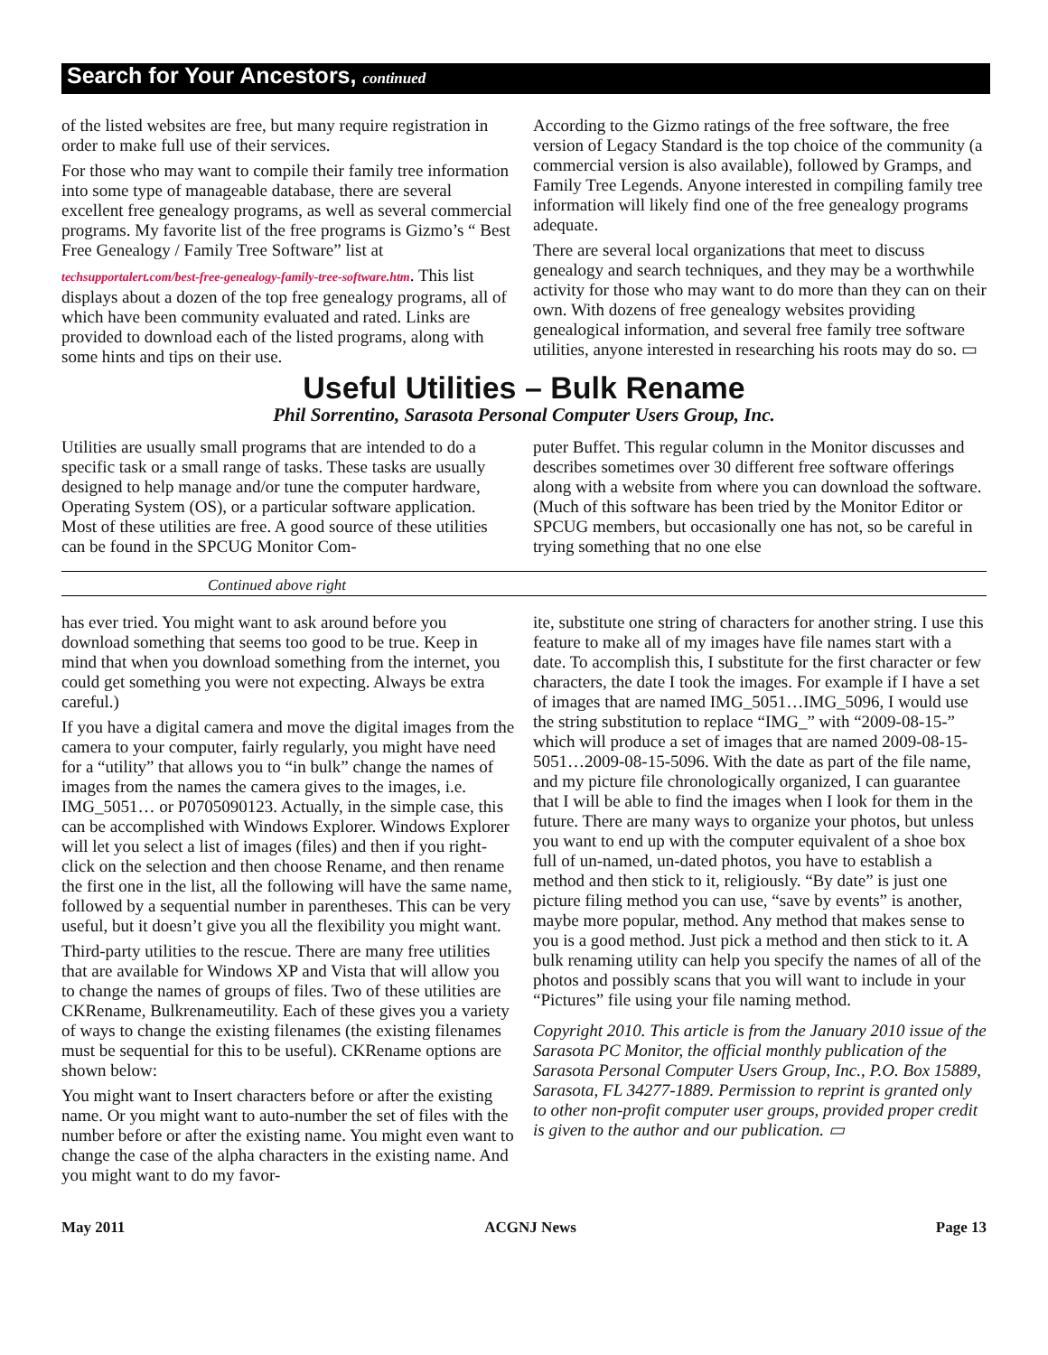Search for Your Ancestors, continued
of the listed websites are free, but many require registration in order to make full use of their services.
For those who may want to compile their family tree information into some type of manageable database, there are several excellent free genealogy programs, as well as several commercial programs. My favorite list of the free programs is Gizmo’s “ Best Free Genealogy / Family Tree Software” list at
techsupportalert.com/best-free-genealogy-family-tree-software.htm. This list displays about a dozen of the top free genealogy programs, all of which have been community evaluated and rated. Links are provided to download each of the listed programs, along with some hints and tips on their use.
According to the Gizmo ratings of the free software, the free version of Legacy Standard is the top choice of the community (a commercial version is also available), followed by Gramps, and Family Tree Legends. Anyone interested in compiling family tree information will likely find one of the free genealogy programs adequate.
There are several local organizations that meet to discuss genealogy and search techniques, and they may be a worthwhile activity for those who may want to do more than they can on their own. With dozens of free genealogy websites providing genealogical information, and several free family tree software utilities, anyone interested in researching his roots may do so. ▭
Useful Utilities – Bulk Rename
Phil Sorrentino, Sarasota Personal Computer Users Group, Inc.
Utilities are usually small programs that are intended to do a specific task or a small range of tasks. These tasks are usually designed to help manage and/or tune the computer hardware, Operating System (OS), or a particular software application. Most of these utilities are free. A good source of these utilities can be found in the SPCUG Monitor Com-
puter Buffet. This regular column in the Monitor discusses and describes sometimes over 30 different free software offerings along with a website from where you can download the software. (Much of this software has been tried by the Monitor Editor or SPCUG members, but occasionally one has not, so be careful in trying something that no one else
Continued above right
has ever tried. You might want to ask around before you download something that seems too good to be true. Keep in mind that when you download something from the internet, you could get something you were not expecting. Always be extra careful.)
If you have a digital camera and move the digital images from the camera to your computer, fairly regularly, you might have need for a “utility” that allows you to “in bulk” change the names of images from the names the camera gives to the images, i.e. IMG_5051… or P0705090123. Actually, in the simple case, this can be accomplished with Windows Explorer. Windows Explorer will let you select a list of images (files) and then if you right-click on the selection and then choose Rename, and then rename the first one in the list, all the following will have the same name, followed by a sequential number in parentheses. This can be very useful, but it doesn’t give you all the flexibility you might want.
Third-party utilities to the rescue. There are many free utilities that are available for Windows XP and Vista that will allow you to change the names of groups of files. Two of these utilities are CKRename, Bulkrenameutility. Each of these gives you a variety of ways to change the existing filenames (the existing filenames must be sequential for this to be useful). CKRename options are shown below:
You might want to Insert characters before or after the existing name. Or you might want to auto-number the set of files with the number before or after the existing name. You might even want to change the case of the alpha characters in the existing name. And you might want to do my favor-
ite, substitute one string of characters for another string. I use this feature to make all of my images have file names start with a date. To accomplish this, I substitute for the first character or few characters, the date I took the images. For example if I have a set of images that are named IMG_5051…IMG_5096, I would use the string substitution to replace “IMG_” with “2009-08-15-” which will produce a set of images that are named 2009-08-15-5051…2009-08-15-5096. With the date as part of the file name, and my picture file chronologically organized, I can guarantee that I will be able to find the images when I look for them in the future. There are many ways to organize your photos, but unless you want to end up with the computer equivalent of a shoe box full of un-named, un-dated photos, you have to establish a method and then stick to it, religiously. “By date” is just one picture filing method you can use, “save by events” is another, maybe more popular, method. Any method that makes sense to you is a good method. Just pick a method and then stick to it. A bulk renaming utility can help you specify the names of all of the photos and possibly scans that you will want to include in your “Pictures” file using your file naming method.
Copyright 2010. This article is from the January 2010 issue of the Sarasota PC Monitor, the official monthly publication of the Sarasota Personal Computer Users Group, Inc., P.O. Box 15889, Sarasota, FL 34277-1889. Permission to reprint is granted only to other non-profit computer user groups, provided proper credit is given to the author and our publication. ▭
May 2011 ACGNJ News Page 13